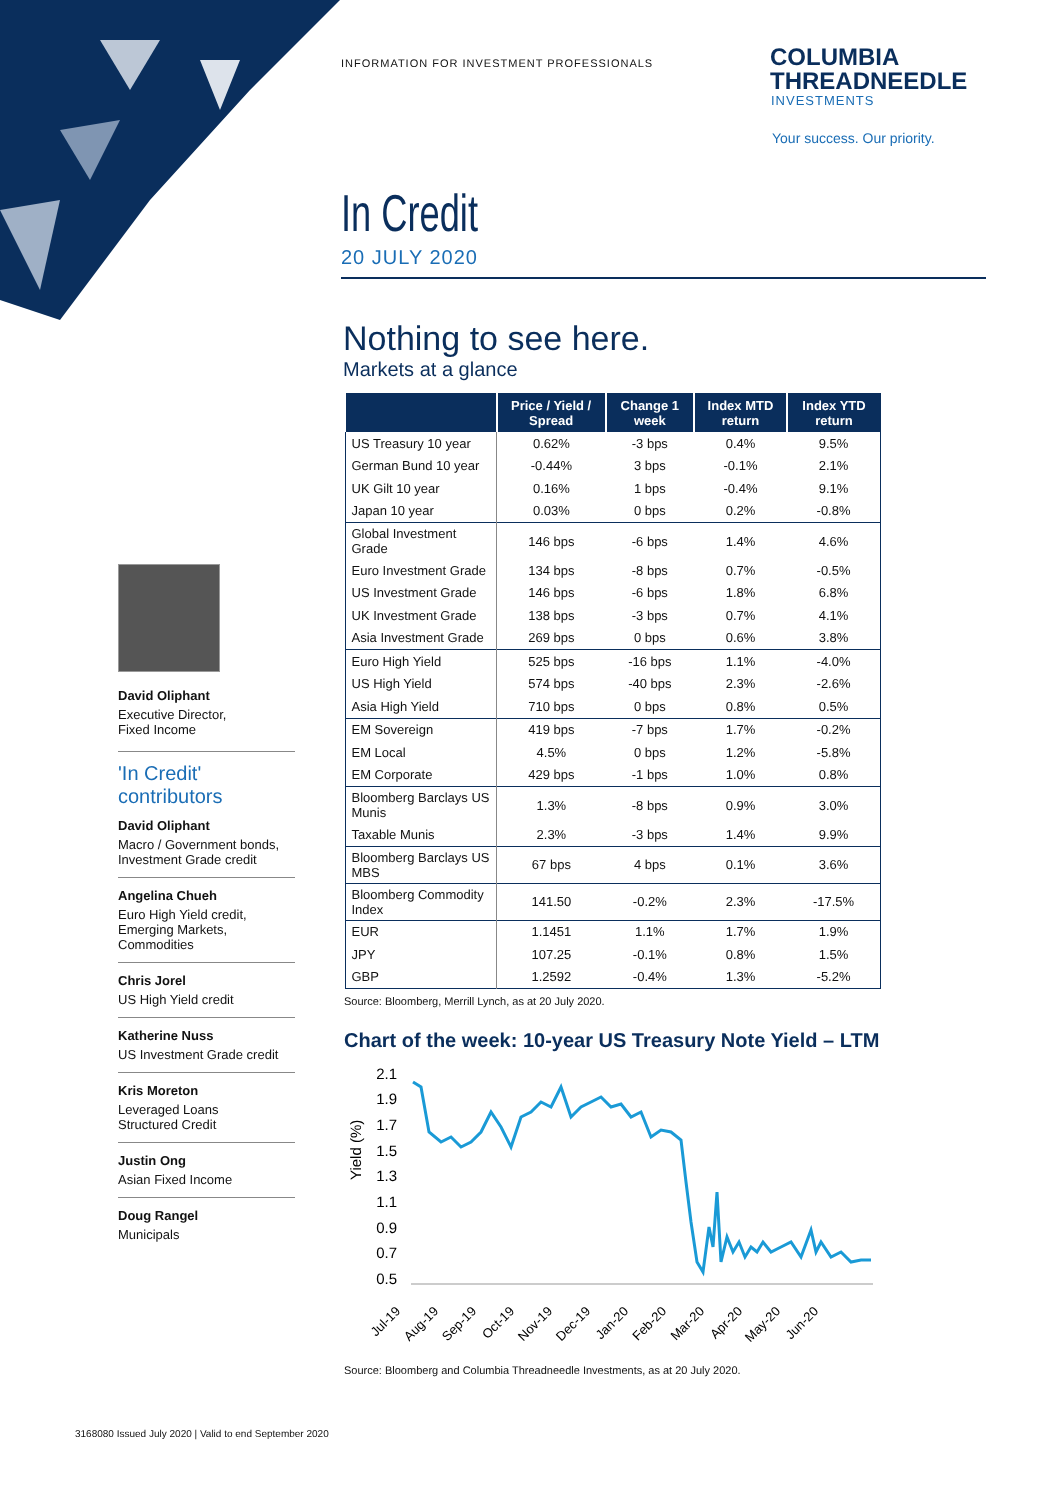INFORMATION FOR INVESTMENT PROFESSIONALS
COLUMBIA
THREADNEEDLE
INVESTMENTS
Your success. Our priority.
David Oliphant
Executive Director,
Fixed Income
'In Credit' contributors
David Oliphant
Macro / Government bonds, Investment Grade credit
Angelina Chueh
Euro High Yield credit, Emerging Markets, Commodities
Chris Jorel
US High Yield credit
Katherine Nuss
US Investment Grade credit
Kris Moreton
Leveraged Loans
Structured Credit
Justin Ong
Asian Fixed Income
Doug Rangel
Municipals
In Credit
20 JULY 2020
Nothing to see here.
Markets at a glance
| | Price / Yield / Spread | Change 1 week | Index MTD return | Index YTD return |
| --- | --- | --- | --- | --- |
| US Treasury 10 year | 0.62% | -3 bps | 0.4% | 9.5% |
| German Bund 10 year | -0.44% | 3 bps | -0.1% | 2.1% |
| UK Gilt 10 year | 0.16% | 1 bps | -0.4% | 9.1% |
| Japan 10 year | 0.03% | 0 bps | 0.2% | -0.8% |
| Global Investment Grade | 146 bps | -6 bps | 1.4% | 4.6% |
| Euro Investment Grade | 134 bps | -8 bps | 0.7% | -0.5% |
| US Investment Grade | 146 bps | -6 bps | 1.8% | 6.8% |
| UK Investment Grade | 138 bps | -3 bps | 0.7% | 4.1% |
| Asia Investment Grade | 269 bps | 0 bps | 0.6% | 3.8% |
| Euro High Yield | 525 bps | -16 bps | 1.1% | -4.0% |
| US High Yield | 574 bps | -40 bps | 2.3% | -2.6% |
| Asia High Yield | 710 bps | 0 bps | 0.8% | 0.5% |
| EM Sovereign | 419 bps | -7 bps | 1.7% | -0.2% |
| EM Local | 4.5% | 0 bps | 1.2% | -5.8% |
| EM Corporate | 429 bps | -1 bps | 1.0% | 0.8% |
| Bloomberg Barclays US Munis | 1.3% | -8 bps | 0.9% | 3.0% |
| Taxable Munis | 2.3% | -3 bps | 1.4% | 9.9% |
| Bloomberg Barclays US MBS | 67 bps | 4 bps | 0.1% | 3.6% |
| Bloomberg Commodity Index | 141.50 | -0.2% | 2.3% | -17.5% |
| EUR | 1.1451 | 1.1% | 1.7% | 1.9% |
| JPY | 107.25 | -0.1% | 0.8% | 1.5% |
| GBP | 1.2592 | -0.4% | 1.3% | -5.2% |
Source: Bloomberg, Merrill Lynch, as at 20 July 2020.
Chart of the week: 10-year US Treasury Note Yield – LTM
Yield (%)
2.1
1.9
1.7
1.5
1.3
1.1
0.9
0.7
0.5
Jul-19
Aug-19
Sep-19
Oct-19
Nov-19
Dec-19
Jan-20
Feb-20
Mar-20
Apr-20
May-20
Jun-20
Source: Bloomberg and Columbia Threadneedle Investments, as at 20 July 2020.
3168080 Issued July 2020 | Valid to end September 2020